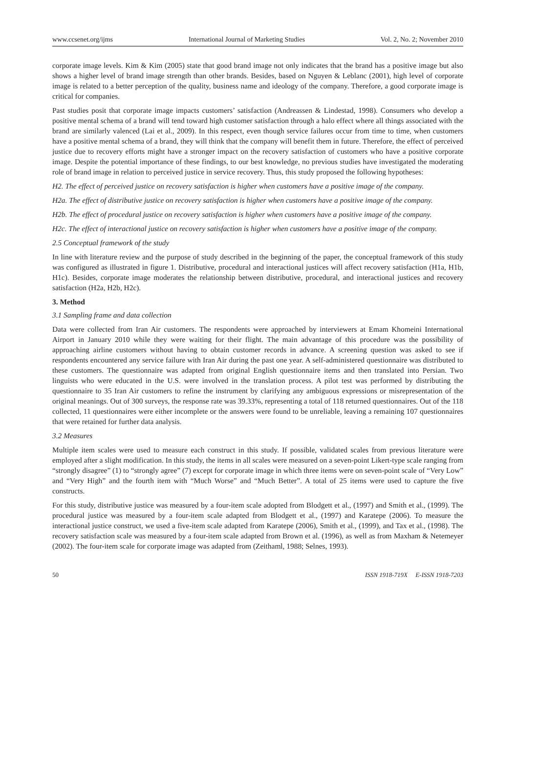www.ccsenet.org/ijms International Journal of Marketing Studies Vol. 2, No. 2; November 2010
corporate image levels. Kim & Kim (2005) state that good brand image not only indicates that the brand has a positive image but also shows a higher level of brand image strength than other brands. Besides, based on Nguyen & Leblanc (2001), high level of corporate image is related to a better perception of the quality, business name and ideology of the company. Therefore, a good corporate image is critical for companies.
Past studies posit that corporate image impacts customers’ satisfaction (Andreassen & Lindestad, 1998). Consumers who develop a positive mental schema of a brand will tend toward high customer satisfaction through a halo effect where all things associated with the brand are similarly valenced (Lai et al., 2009). In this respect, even though service failures occur from time to time, when customers have a positive mental schema of a brand, they will think that the company will benefit them in future. Therefore, the effect of perceived justice due to recovery efforts might have a stronger impact on the recovery satisfaction of customers who have a positive corporate image. Despite the potential importance of these findings, to our best knowledge, no previous studies have investigated the moderating role of brand image in relation to perceived justice in service recovery. Thus, this study proposed the following hypotheses:
H2. The effect of perceived justice on recovery satisfaction is higher when customers have a positive image of the company.
H2a. The effect of distributive justice on recovery satisfaction is higher when customers have a positive image of the company.
H2b. The effect of procedural justice on recovery satisfaction is higher when customers have a positive image of the company.
H2c. The effect of interactional justice on recovery satisfaction is higher when customers have a positive image of the company.
2.5 Conceptual framework of the study
In line with literature review and the purpose of study described in the beginning of the paper, the conceptual framework of this study was configured as illustrated in figure 1. Distributive, procedural and interactional justices will affect recovery satisfaction (H1a, H1b, H1c). Besides, corporate image moderates the relationship between distributive, procedural, and interactional justices and recovery satisfaction (H2a, H2b, H2c).
3. Method
3.1 Sampling frame and data collection
Data were collected from Iran Air customers. The respondents were approached by interviewers at Emam Khomeini International Airport in January 2010 while they were waiting for their flight. The main advantage of this procedure was the possibility of approaching airline customers without having to obtain customer records in advance. A screening question was asked to see if respondents encountered any service failure with Iran Air during the past one year. A self-administered questionnaire was distributed to these customers. The questionnaire was adapted from original English questionnaire items and then translated into Persian. Two linguists who were educated in the U.S. were involved in the translation process. A pilot test was performed by distributing the questionnaire to 35 Iran Air customers to refine the instrument by clarifying any ambiguous expressions or misrepresentation of the original meanings. Out of 300 surveys, the response rate was 39.33%, representing a total of 118 returned questionnaires. Out of the 118 collected, 11 questionnaires were either incomplete or the answers were found to be unreliable, leaving a remaining 107 questionnaires that were retained for further data analysis.
3.2 Measures
Multiple item scales were used to measure each construct in this study. If possible, validated scales from previous literature were employed after a slight modification. In this study, the items in all scales were measured on a seven-point Likert-type scale ranging from “strongly disagree” (1) to “strongly agree” (7) except for corporate image in which three items were on seven-point scale of “Very Low” and “Very High” and the fourth item with “Much Worse” and “Much Better”. A total of 25 items were used to capture the five constructs.
For this study, distributive justice was measured by a four-item scale adopted from Blodgett et al., (1997) and Smith et al., (1999). The procedural justice was measured by a four-item scale adapted from Blodgett et al., (1997) and Karatepe (2006). To measure the interactional justice construct, we used a five-item scale adapted from Karatepe (2006), Smith et al., (1999), and Tax et al., (1998). The recovery satisfaction scale was measured by a four-item scale adapted from Brown et al. (1996), as well as from Maxham & Netemeyer (2002). The four-item scale for corporate image was adapted from (Zeithaml, 1988; Selnes, 1993).
50 ISSN 1918-719X E-ISSN 1918-7203